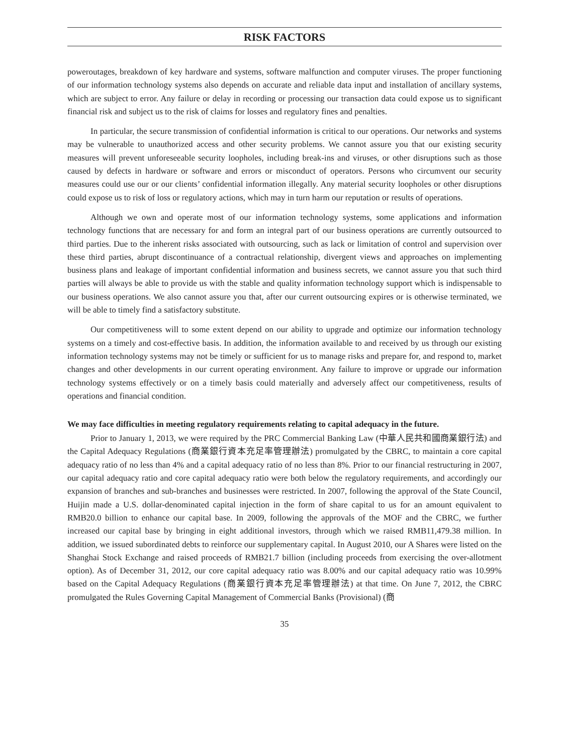RISK FACTORS
poweroutages, breakdown of key hardware and systems, software malfunction and computer viruses. The proper functioning of our information technology systems also depends on accurate and reliable data input and installation of ancillary systems, which are subject to error. Any failure or delay in recording or processing our transaction data could expose us to significant financial risk and subject us to the risk of claims for losses and regulatory fines and penalties.
In particular, the secure transmission of confidential information is critical to our operations. Our networks and systems may be vulnerable to unauthorized access and other security problems. We cannot assure you that our existing security measures will prevent unforeseeable security loopholes, including break-ins and viruses, or other disruptions such as those caused by defects in hardware or software and errors or misconduct of operators. Persons who circumvent our security measures could use our or our clients’ confidential information illegally. Any material security loopholes or other disruptions could expose us to risk of loss or regulatory actions, which may in turn harm our reputation or results of operations.
Although we own and operate most of our information technology systems, some applications and information technology functions that are necessary for and form an integral part of our business operations are currently outsourced to third parties. Due to the inherent risks associated with outsourcing, such as lack or limitation of control and supervision over these third parties, abrupt discontinuance of a contractual relationship, divergent views and approaches on implementing business plans and leakage of important confidential information and business secrets, we cannot assure you that such third parties will always be able to provide us with the stable and quality information technology support which is indispensable to our business operations. We also cannot assure you that, after our current outsourcing expires or is otherwise terminated, we will be able to timely find a satisfactory substitute.
Our competitiveness will to some extent depend on our ability to upgrade and optimize our information technology systems on a timely and cost-effective basis. In addition, the information available to and received by us through our existing information technology systems may not be timely or sufficient for us to manage risks and prepare for, and respond to, market changes and other developments in our current operating environment. Any failure to improve or upgrade our information technology systems effectively or on a timely basis could materially and adversely affect our competitiveness, results of operations and financial condition.
We may face difficulties in meeting regulatory requirements relating to capital adequacy in the future.
Prior to January 1, 2013, we were required by the PRC Commercial Banking Law (中華人民共和國商業銀行法) and the Capital Adequacy Regulations (商業銀行資本充足率管理辦法) promulgated by the CBRC, to maintain a core capital adequacy ratio of no less than 4% and a capital adequacy ratio of no less than 8%. Prior to our financial restructuring in 2007, our capital adequacy ratio and core capital adequacy ratio were both below the regulatory requirements, and accordingly our expansion of branches and sub-branches and businesses were restricted. In 2007, following the approval of the State Council, Huijin made a U.S. dollar-denominated capital injection in the form of share capital to us for an amount equivalent to RMB20.0 billion to enhance our capital base. In 2009, following the approvals of the MOF and the CBRC, we further increased our capital base by bringing in eight additional investors, through which we raised RMB11,479.38 million. In addition, we issued subordinated debts to reinforce our supplementary capital. In August 2010, our A Shares were listed on the Shanghai Stock Exchange and raised proceeds of RMB21.7 billion (including proceeds from exercising the over-allotment option). As of December 31, 2012, our core capital adequacy ratio was 8.00% and our capital adequacy ratio was 10.99% based on the Capital Adequacy Regulations (商業銀行資本充足率管理辦法) at that time. On June 7, 2012, the CBRC promulgated the Rules Governing Capital Management of Commercial Banks (Provisional) (商
35